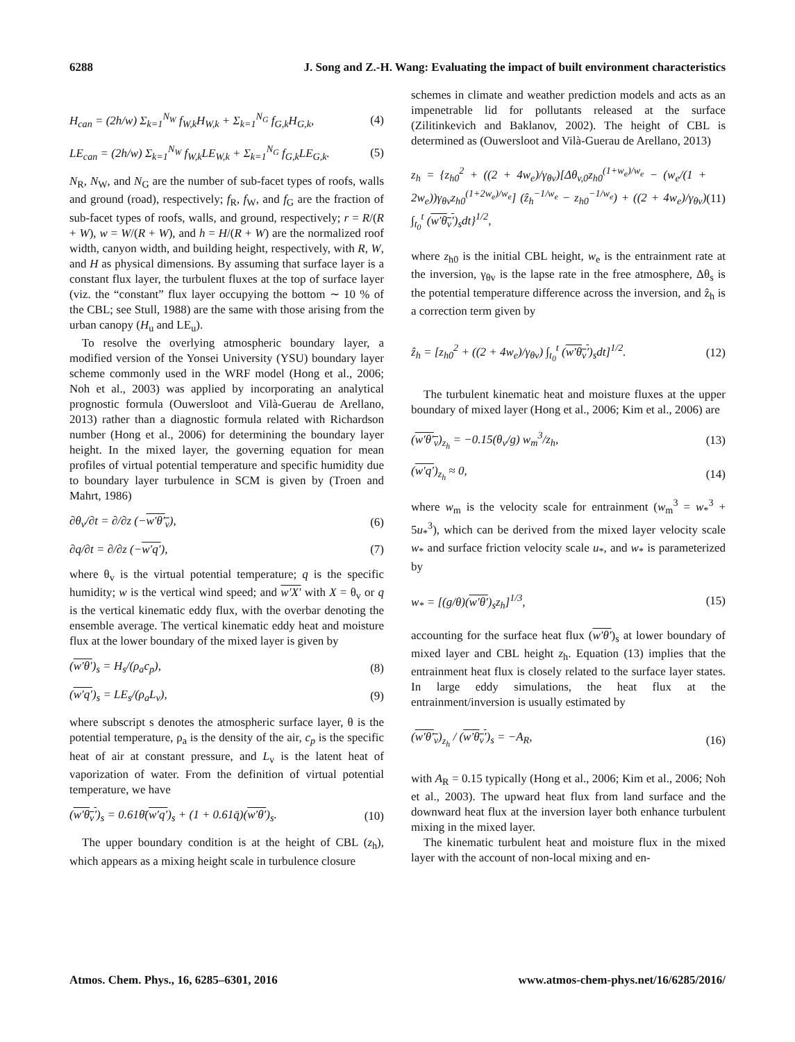6288 J. Song and Z.-H. Wang: Evaluating the impact of built environment characteristics
H<sub>can</sub> = (2h/w) Σ<sub>k=1</sub><sup>N<sub>W</sub></sup> f<sub>W,k</sub>H<sub>W,k</sub> + Σ<sub>k=1</sub><sup>N<sub>G</sub></sup> f<sub>G,k</sub>H<sub>G,k</sub>, (4)
LE<sub>can</sub> = (2h/w) Σ<sub>k=1</sub><sup>N<sub>W</sub></sup> f<sub>W,k</sub>LE<sub>W,k</sub> + Σ<sub>k=1</sub><sup>N<sub>G</sub></sup> f<sub>G,k</sub>LE<sub>G,k</sub>. (5)
N<sub>R</sub>, N<sub>W</sub>, and N<sub>G</sub> are the number of sub-facet types of roofs, walls and ground (road), respectively; f<sub>R</sub>, f<sub>W</sub>, and f<sub>G</sub> are the fraction of sub-facet types of roofs, walls, and ground, respectively; r = R/(R + W), w = W/(R + W), and h = H/(R + W) are the normalized roof width, canyon width, and building height, respectively, with R, W, and H as physical dimensions. By assuming that surface layer is a constant flux layer, the turbulent fluxes at the top of surface layer (viz. the “constant” flux layer occupying the bottom ∼ 10 % of the CBL; see Stull, 1988) are the same with those arising from the urban canopy (H<sub>u</sub> and LE<sub>u</sub>).
To resolve the overlying atmospheric boundary layer, a modified version of the Yonsei University (YSU) boundary layer scheme commonly used in the WRF model (Hong et al., 2006; Noh et al., 2003) was applied by incorporating an analytical prognostic formula (Ouwersloot and Vilà-Guerau de Arellano, 2013) rather than a diagnostic formula related with Richardson number (Hong et al., 2006) for determining the boundary layer height. In the mixed layer, the governing equation for mean profiles of virtual potential temperature and specific humidity due to boundary layer turbulence in SCM is given by (Troen and Mahrt, 1986)
∂θ<sub>v</sub>/∂t = ∂/∂z (−w′θ′<sub>v</sub>), (6)
∂q/∂t = ∂/∂z (−w′q′), (7)
where θ<sub>v</sub> is the virtual potential temperature; q is the specific humidity; w is the vertical wind speed; and w′X′ with X = θ<sub>v</sub> or q is the vertical kinematic eddy flux, with the overbar denoting the ensemble average. The vertical kinematic eddy heat and moisture flux at the lower boundary of the mixed layer is given by
(w′θ′)<sub>s</sub> = H<sub>s</sub>/(ρ<sub>a</sub>c<sub>p</sub>), (8)
(w′q′)<sub>s</sub> = LE<sub>s</sub>/(ρ<sub>a</sub>L<sub>v</sub>), (9)
where subscript s denotes the atmospheric surface layer, θ is the potential temperature, ρ<sub>a</sub> is the density of the air, c<sub>p</sub> is the specific heat of air at constant pressure, and L<sub>v</sub> is the latent heat of vaporization of water. From the definition of virtual potential temperature, we have
(w′θ<sub>v</sub>′)<sub>s</sub> = 0.61θ̄(w′q′)<sub>s</sub> + (1 + 0.61q̄)(w′θ′)<sub>s</sub>. (10)
The upper boundary condition is at the height of CBL (z<sub>h</sub>), which appears as a mixing height scale in turbulence closure
schemes in climate and weather prediction models and acts as an impenetrable lid for pollutants released at the surface (Zilitinkevich and Baklanov, 2002). The height of CBL is determined as (Ouwersloot and Vilà-Guerau de Arellano, 2013)
z<sub>h</sub> = {z<sub>h0</sub><sup>2</sup> + ((2 + 4w<sub>e</sub>)/γ<sub>θv</sub>)[Δθ<sub>v,0</sub>z<sub>h0</sub><sup>(1+w<sub>e</sub>)/w<sub>e</sub></sup> − (w<sub>e</sub>/(1 + 2w<sub>e</sub>))γ<sub>θv</sub>z<sub>h0</sub><sup>(1+2w<sub>e</sub>)/w<sub>e</sub></sup>] (ẑ<sub>h</sub><sup>−1/w<sub>e</sub></sup> − z<sub>h0</sub><sup>−1/w<sub>e</sub></sup>) + ((2 + 4w<sub>e</sub>)/γ<sub>θv</sub>) ∫<sub>t<sub>0</sub></sub><sup>t</sup> (w′θ<sub>v</sub>′)<sub>s</sub>dt}<sup>1/2</sup>, (11)
where z<sub>h0</sub> is the initial CBL height, w<sub>e</sub> is the entrainment rate at the inversion, γ<sub>θv</sub> is the lapse rate in the free atmosphere, Δθ<sub>s</sub> is the potential temperature difference across the inversion, and ẑ<sub>h</sub> is a correction term given by
ẑ<sub>h</sub> = [z<sub>h0</sub><sup>2</sup> + ((2 + 4w<sub>e</sub>)/γ<sub>θv</sub>) ∫<sub>t<sub>0</sub></sub><sup>t</sup> (w′θ<sub>v</sub>′)<sub>s</sub>dt]<sup>1/2</sup>. (12)
The turbulent kinematic heat and moisture fluxes at the upper boundary of mixed layer (Hong et al., 2006; Kim et al., 2006) are
(w′θ′<sub>v</sub>)<sub>z<sub>h</sub></sub> = −0.15(θ<sub>v</sub>/g) w<sub>m</sub><sup>3</sup>/z<sub>h</sub>, (13)
(w′q′)<sub>z<sub>h</sub></sub> ≈ 0, (14)
where w<sub>m</sub> is the velocity scale for entrainment (w<sub>m</sub><sup>3</sup> = w<sub>*</sub><sup>3</sup> + 5u<sub>*</sub><sup>3</sup>), which can be derived from the mixed layer velocity scale w<sub>*</sub> and surface friction velocity scale u<sub>*</sub>, and w<sub>*</sub> is parameterized by
w<sub>*</sub> = [(g/θ)(w′θ′)<sub>s</sub>z<sub>h</sub>]<sup>1/3</sup>, (15)
accounting for the surface heat flux (w′θ′)<sub>s</sub> at lower boundary of mixed layer and CBL height z<sub>h</sub>. Equation (13) implies that the entrainment heat flux is closely related to the surface layer states. In large eddy simulations, the heat flux at the entrainment/inversion is usually estimated by
(w′θ′<sub>v</sub>)<sub>z<sub>h</sub></sub> / (w′θ<sub>v</sub>′)<sub>s</sub> = −A<sub>R</sub>, (16)
with A<sub>R</sub> = 0.15 typically (Hong et al., 2006; Kim et al., 2006; Noh et al., 2003). The upward heat flux from land surface and the downward heat flux at the inversion layer both enhance turbulent mixing in the mixed layer.
The kinematic turbulent heat and moisture flux in the mixed layer with the account of non-local mixing and en-
Atmos. Chem. Phys., 16, 6285–6301, 2016 www.atmos-chem-phys.net/16/6285/2016/